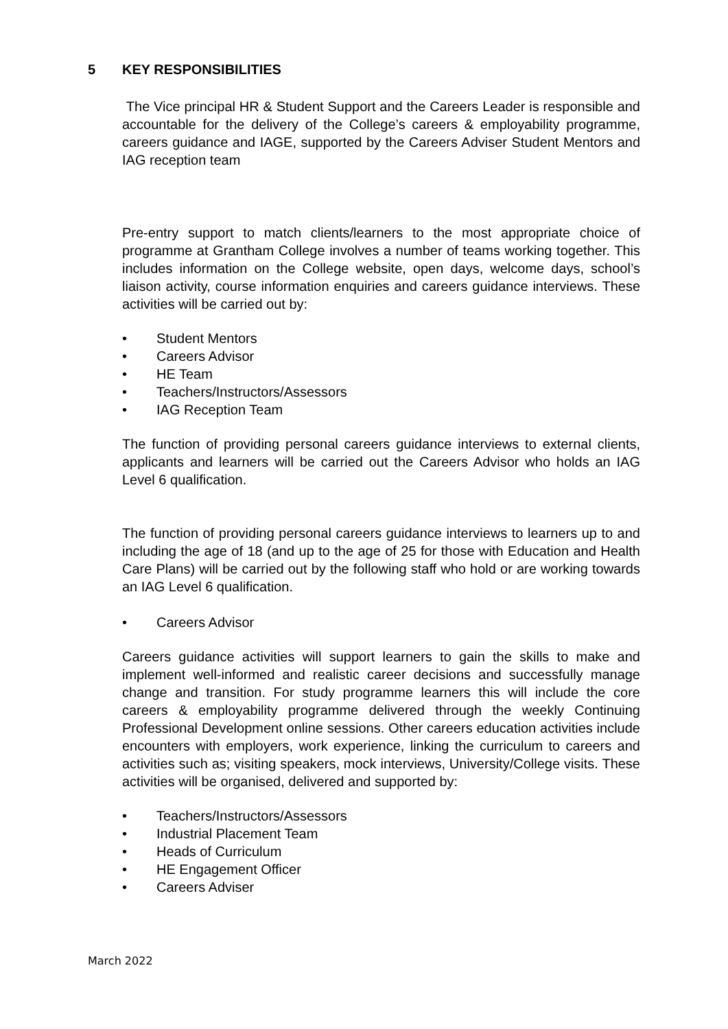5 KEY RESPONSIBILITIES
The Vice principal HR & Student Support and the Careers Leader is responsible and accountable for the delivery of the College’s careers & employability programme, careers guidance and IAGE, supported by the Careers Adviser Student Mentors and IAG reception team
Pre-entry support to match clients/learners to the most appropriate choice of programme at Grantham College involves a number of teams working together. This includes information on the College website, open days, welcome days, school’s liaison activity, course information enquiries and careers guidance interviews. These activities will be carried out by:
• Student Mentors
• Careers Advisor
• HE Team
• Teachers/Instructors/Assessors
• IAG Reception Team
The function of providing personal careers guidance interviews to external clients, applicants and learners will be carried out the Careers Advisor who holds an IAG Level 6 qualification.
The function of providing personal careers guidance interviews to learners up to and including the age of 18 (and up to the age of 25 for those with Education and Health Care Plans) will be carried out by the following staff who hold or are working towards an IAG Level 6 qualification.
• Careers Advisor
Careers guidance activities will support learners to gain the skills to make and implement well-informed and realistic career decisions and successfully manage change and transition. For study programme learners this will include the core careers & employability programme delivered through the weekly Continuing Professional Development online sessions. Other careers education activities include encounters with employers, work experience, linking the curriculum to careers and activities such as; visiting speakers, mock interviews, University/College visits. These activities will be organised, delivered and supported by:
• Teachers/Instructors/Assessors
• Industrial Placement Team
• Heads of Curriculum
• HE Engagement Officer
• Careers Adviser
March 2022